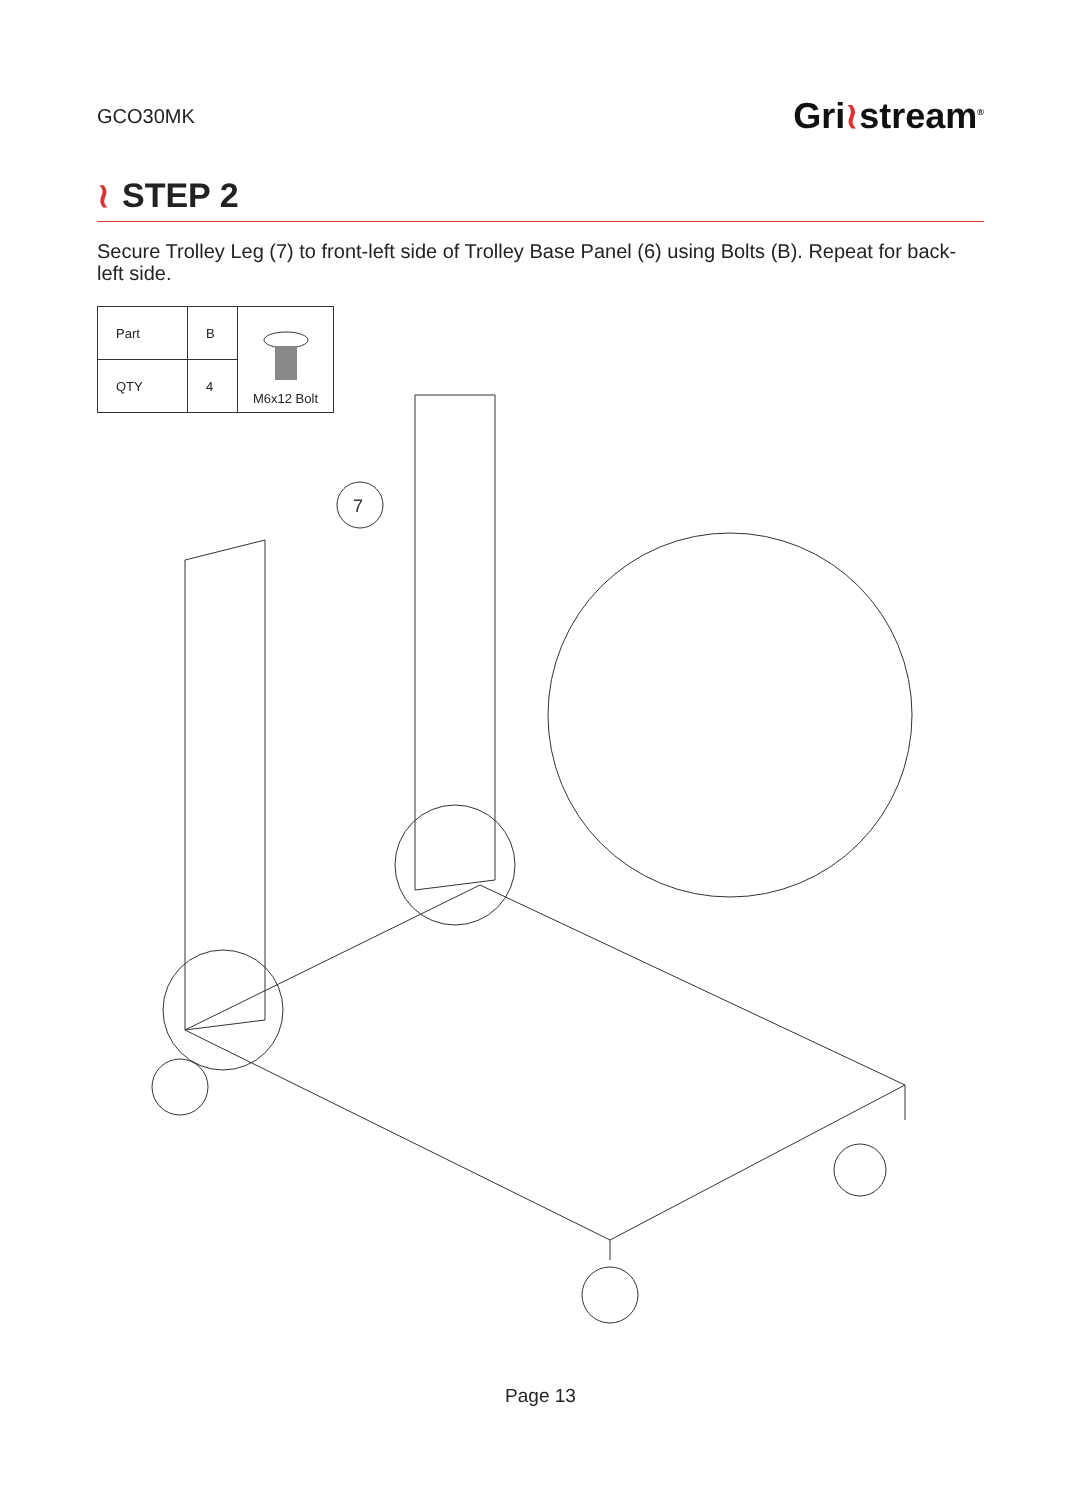GCO30MK
Gri≀stream<sup>®</sup>
≀ STEP 2
Secure Trolley Leg (7) to front-left side of Trolley Base Panel (6) using Bolts (B). Repeat for back-left side.
| Part | B | M6x12 Bolt |
| QTY | 4 | |
7
Page 13